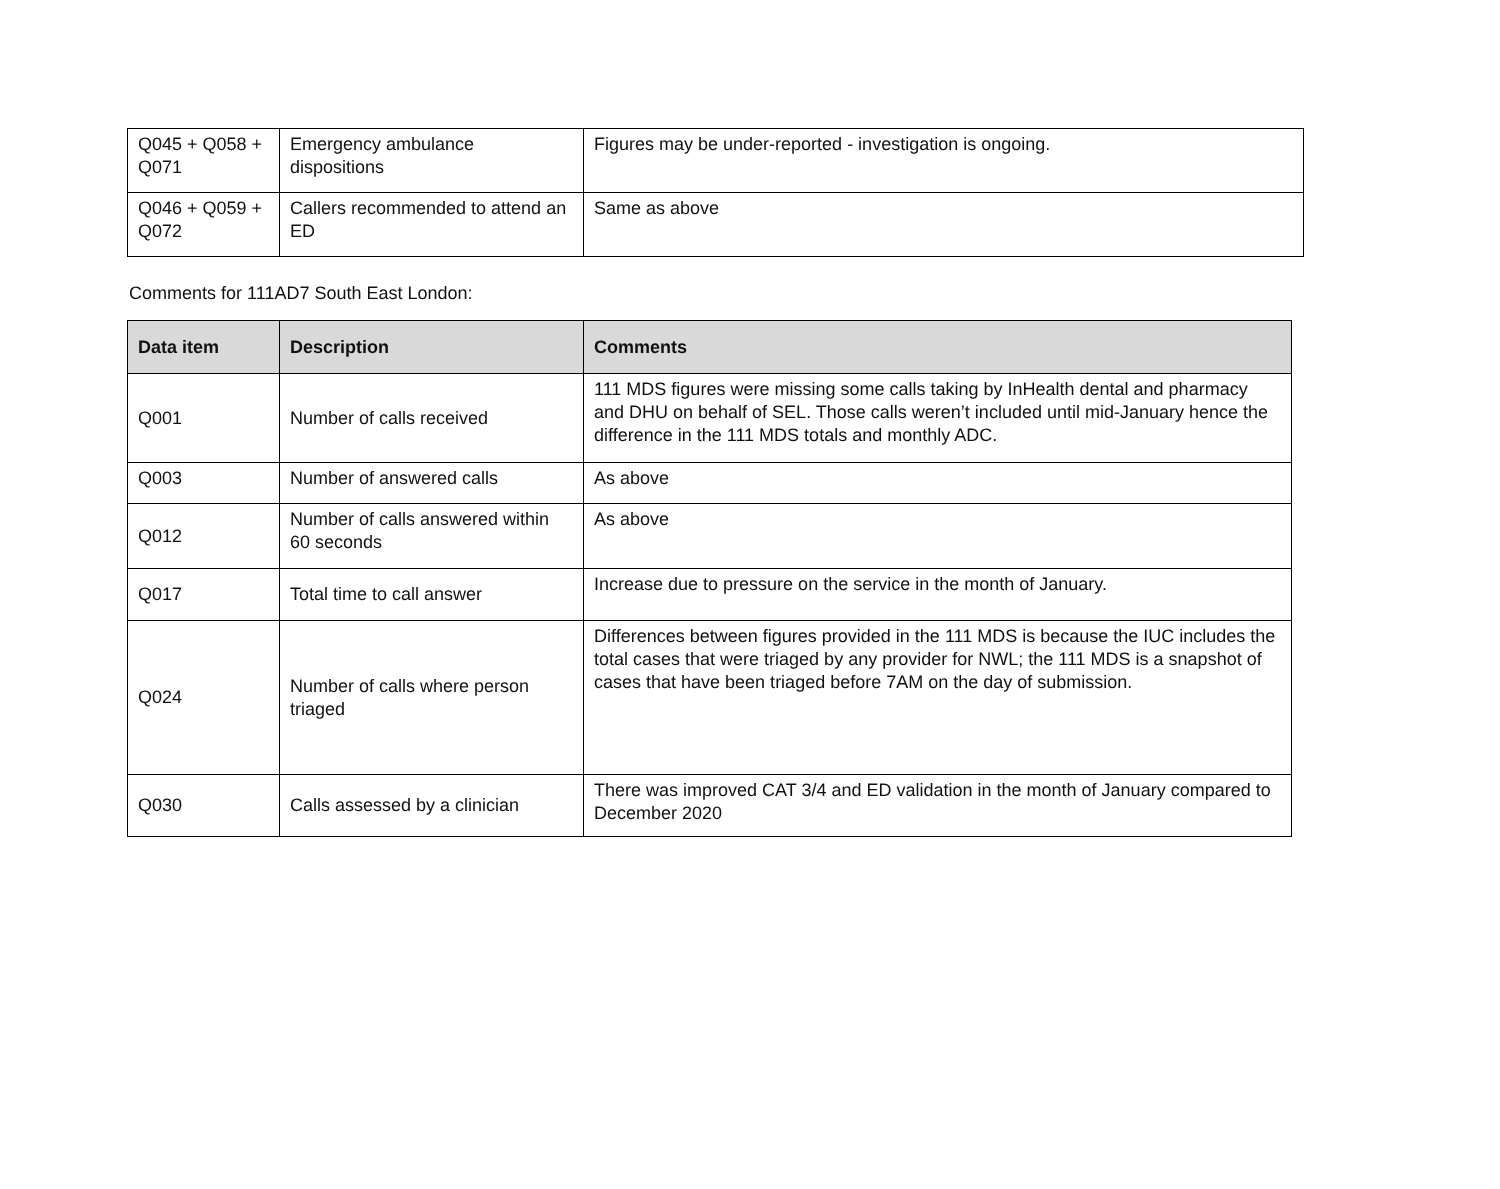| Q045 + Q058 + Q071 | Emergency ambulance dispositions | Figures may be under-reported - investigation is ongoing. |
| Q046 + Q059 + Q072 | Callers recommended to attend an ED | Same as above |
Comments for 111AD7 South East London:
| Data item | Description | Comments |
| --- | --- | --- |
| Q001 | Number of calls received | 111 MDS figures were missing some calls taking by InHealth dental and pharmacy and DHU on behalf of SEL. Those calls weren’t included until mid-January hence the difference in the 111 MDS totals and monthly ADC. |
| Q003 | Number of answered calls | As above |
| Q012 | Number of calls answered within 60 seconds | As above |
| Q017 | Total time to call answer | Increase due to pressure on the service in the month of January. |
| Q024 | Number of calls where person triaged | Differences between figures provided in the 111 MDS is because the IUC includes the total cases that were triaged by any provider for NWL; the 111 MDS is a snapshot of cases that have been triaged before 7AM on the day of submission. |
| Q030 | Calls assessed by a clinician | There was improved CAT 3/4 and ED validation in the month of January compared to December 2020 |